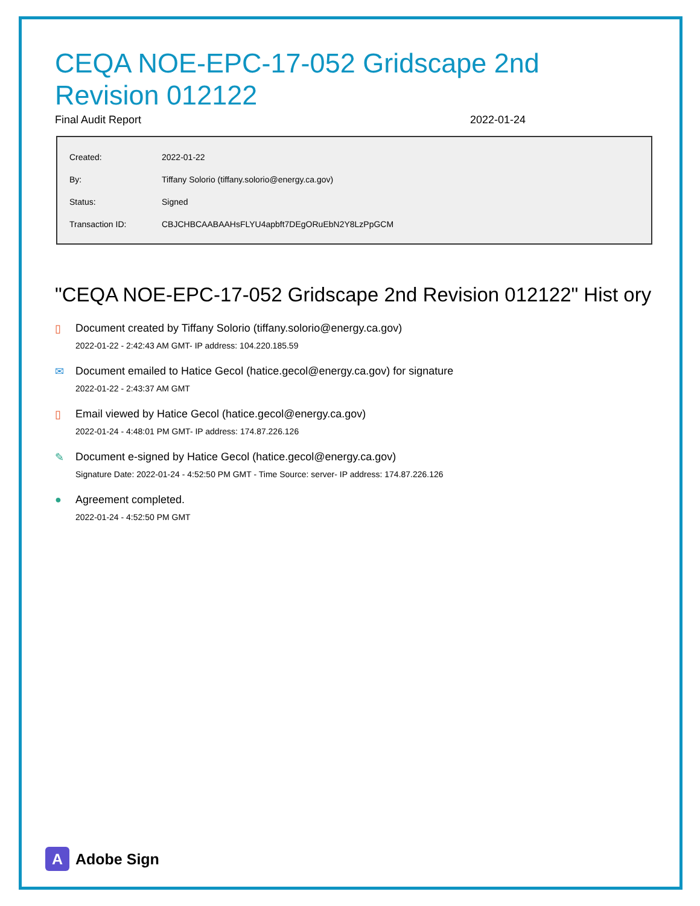CEQA NOE-EPC-17-052 Gridscape 2nd Revision 012122
Final Audit Report 2022-01-24
| Created: | 2022-01-22 |
| By: | Tiffany Solorio (tiffany.solorio@energy.ca.gov) |
| Status: | Signed |
| Transaction ID: | CBJCHBCAABAAHsFLYU4apbft7DEgORuEbN2Y8LzPpGCM |
"CEQA NOE-EPC-17-052 Gridscape 2nd Revision 012122" Hist ory
▯ Document created by Tiffany Solorio (tiffany.solorio@energy.ca.gov)
2022-01-22 - 2:42:43 AM GMT- IP address: 104.220.185.59
✉ Document emailed to Hatice Gecol (hatice.gecol@energy.ca.gov) for signature
2022-01-22 - 2:43:37 AM GMT
▯ Email viewed by Hatice Gecol (hatice.gecol@energy.ca.gov)
2022-01-24 - 4:48:01 PM GMT- IP address: 174.87.226.126
✎ Document e-signed by Hatice Gecol (hatice.gecol@energy.ca.gov)
Signature Date: 2022-01-24 - 4:52:50 PM GMT - Time Source: server- IP address: 174.87.226.126
● Agreement completed.
2022-01-24 - 4:52:50 PM GMT
A
Adobe Sign